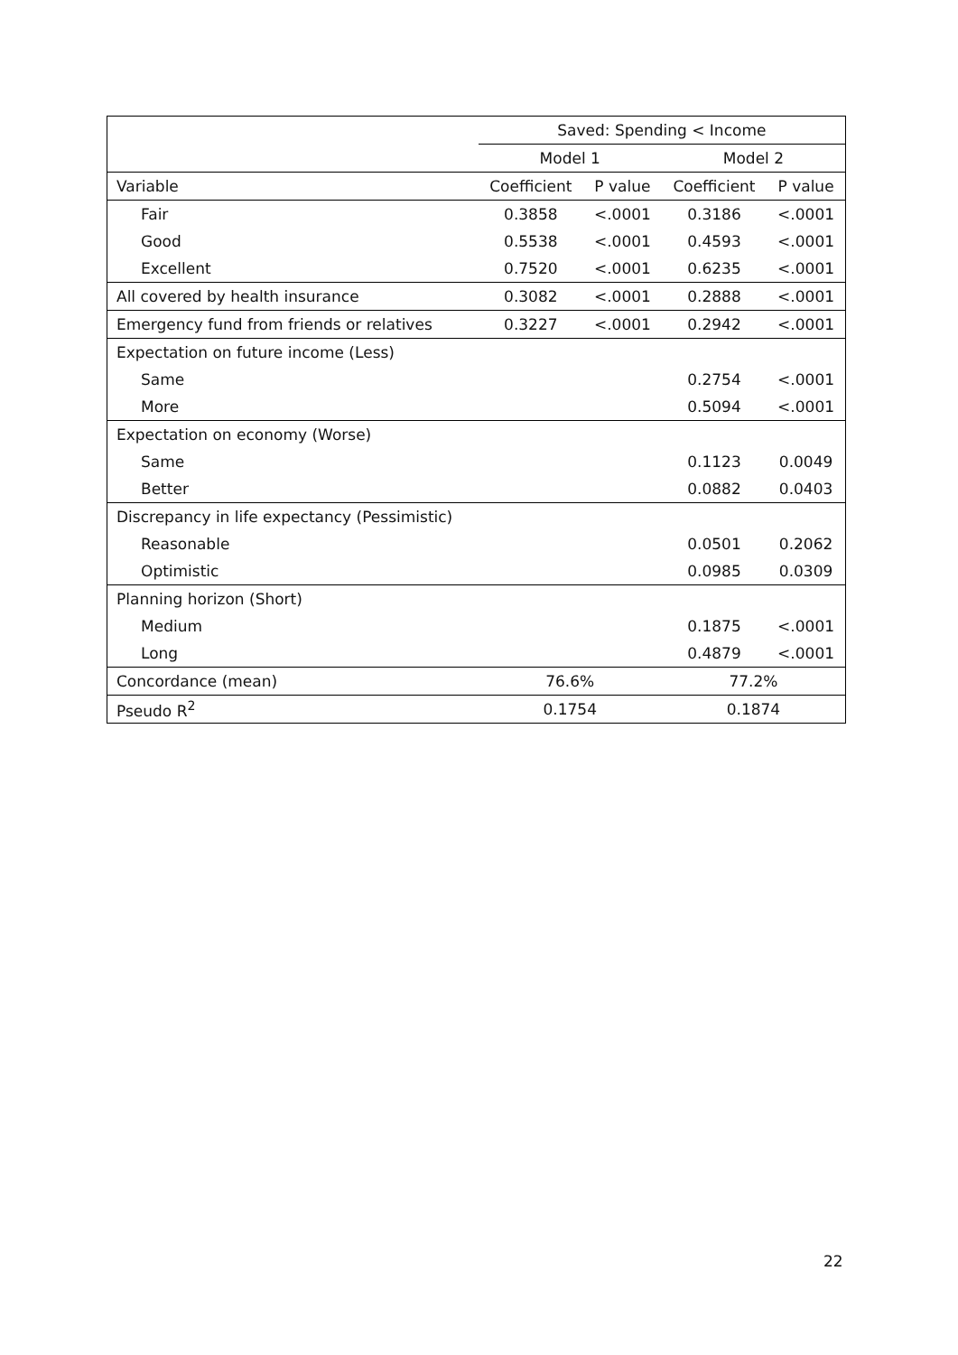| | Saved: Spending < Income | | | |
| --- | --- | --- | --- | --- |
| | Model 1 | | Model 2 | |
| Variable | Coefficient | P value | Coefficient | P value |
| Fair | 0.3858 | <.0001 | 0.3186 | <.0001 |
| Good | 0.5538 | <.0001 | 0.4593 | <.0001 |
| Excellent | 0.7520 | <.0001 | 0.6235 | <.0001 |
| All covered by health insurance | 0.3082 | <.0001 | 0.2888 | <.0001 |
| Emergency fund from friends or relatives | 0.3227 | <.0001 | 0.2942 | <.0001 |
| Expectation on future income (Less) | | | | |
| Same | | | 0.2754 | <.0001 |
| More | | | 0.5094 | <.0001 |
| Expectation on economy (Worse) | | | | |
| Same | | | 0.1123 | 0.0049 |
| Better | | | 0.0882 | 0.0403 |
| Discrepancy in life expectancy (Pessimistic) | | | | |
| Reasonable | | | 0.0501 | 0.2062 |
| Optimistic | | | 0.0985 | 0.0309 |
| Planning horizon (Short) | | | | |
| Medium | | | 0.1875 | <.0001 |
| Long | | | 0.4879 | <.0001 |
| Concordance (mean) | 76.6% | | 77.2% | |
| Pseudo R<sup>2</sup> | 0.1754 | | 0.1874 | |
22